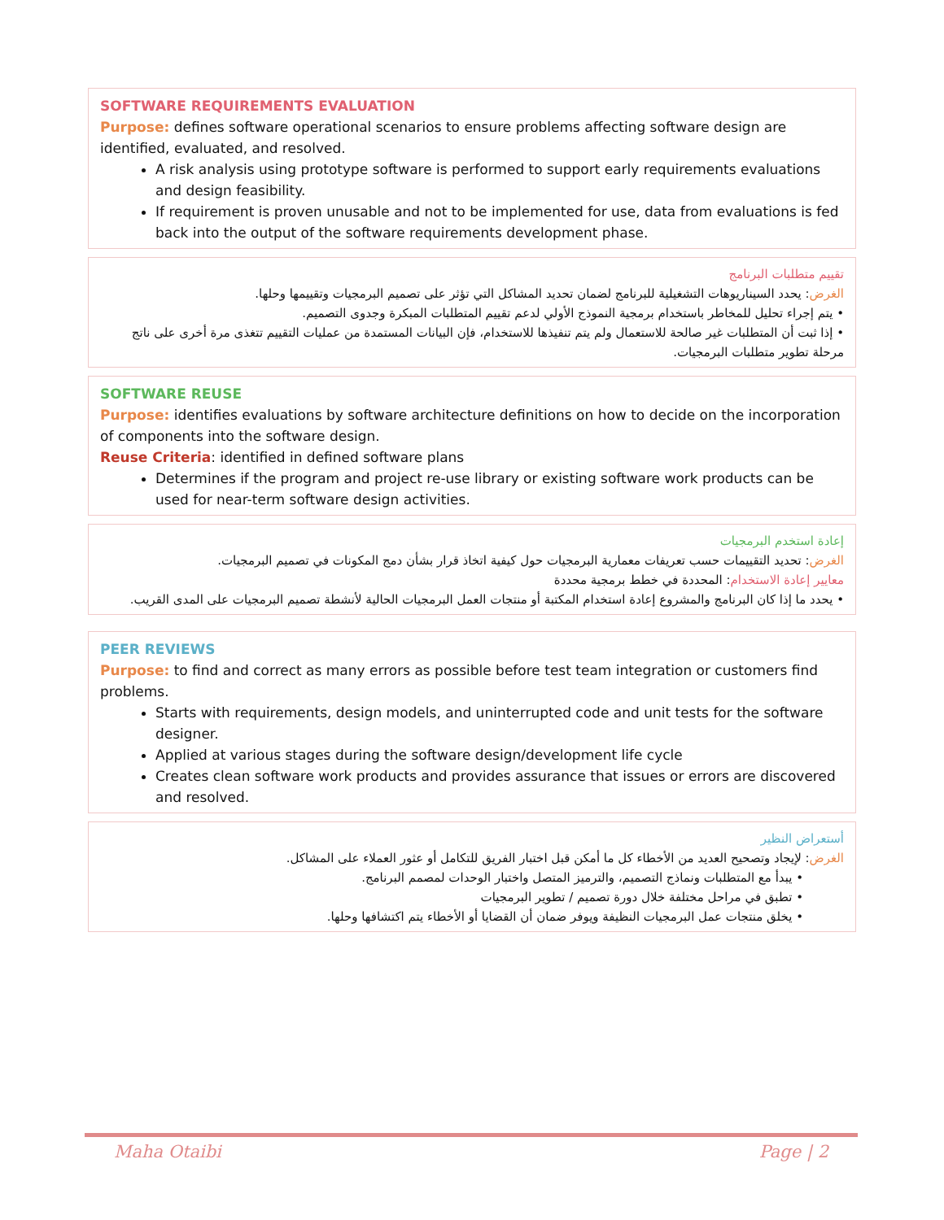SOFTWARE REQUIREMENTS EVALUATION
Purpose: defines software operational scenarios to ensure problems affecting software design are identified, evaluated, and resolved.
A risk analysis using prototype software is performed to support early requirements evaluations and design feasibility.
If requirement is proven unusable and not to be implemented for use, data from evaluations is fed back into the output of the software requirements development phase.
تقييم متطلبات البرنامج
الغرض: يحدد السيناريوهات التشغيلية للبرنامج لضمان تحديد المشاكل التي تؤثر على تصميم البرمجيات وتقييمها وحلها.
• يتم إجراء تحليل للمخاطر باستخدام برمجية النموذج الأولي لدعم تقييم المتطلبات المبكرة وجدوى التصميم.
• إذا ثبت أن المتطلبات غير صالحة للاستعمال ولم يتم تنفيذها للاستخدام، فإن البيانات المستمدة من عمليات التقييم تتغذى مرة أخرى على ناتج مرحلة تطوير متطلبات البرمجيات.
SOFTWARE REUSE
Purpose: identifies evaluations by software architecture definitions on how to decide on the incorporation of components into the software design.
Reuse Criteria: identified in defined software plans
Determines if the program and project re-use library or existing software work products can be used for near-term software design activities.
إعادة استخدم البرمجيات
الغرض: تحديد التقييمات حسب تعريفات معمارية البرمجيات حول كيفية اتخاذ قرار بشأن دمج المكونات في تصميم البرمجيات.
معايير إعادة الاستخدام: المحددة في خطط برمجية محددة
• يحدد ما إذا كان البرنامج والمشروع إعادة استخدام المكتبة أو منتجات العمل البرمجيات الحالية لأنشطة تصميم البرمجيات على المدى القريب.
PEER REVIEWS
Purpose: to find and correct as many errors as possible before test team integration or customers find problems.
Starts with requirements, design models, and uninterrupted code and unit tests for the software designer.
Applied at various stages during the software design/development life cycle
Creates clean software work products and provides assurance that issues or errors are discovered and resolved.
أستعراض النظير
الغرض: لإيجاد وتصحيح العديد من الأخطاء كل ما أمكن قبل اختبار الفريق للتكامل أو عثور العملاء على المشاكل.
• يبدأ مع المتطلبات ونماذج التصميم، والترميز المتصل واختبار الوحدات لمصمم البرنامج.
• تطبق في مراحل مختلفة خلال دورة تصميم / تطوير البرمجيات
• يخلق منتجات عمل البرمجيات النظيفة ويوفر ضمان أن القضايا أو الأخطاء يتم اكتشافها وحلها.
Maha Otaibi Page | 2